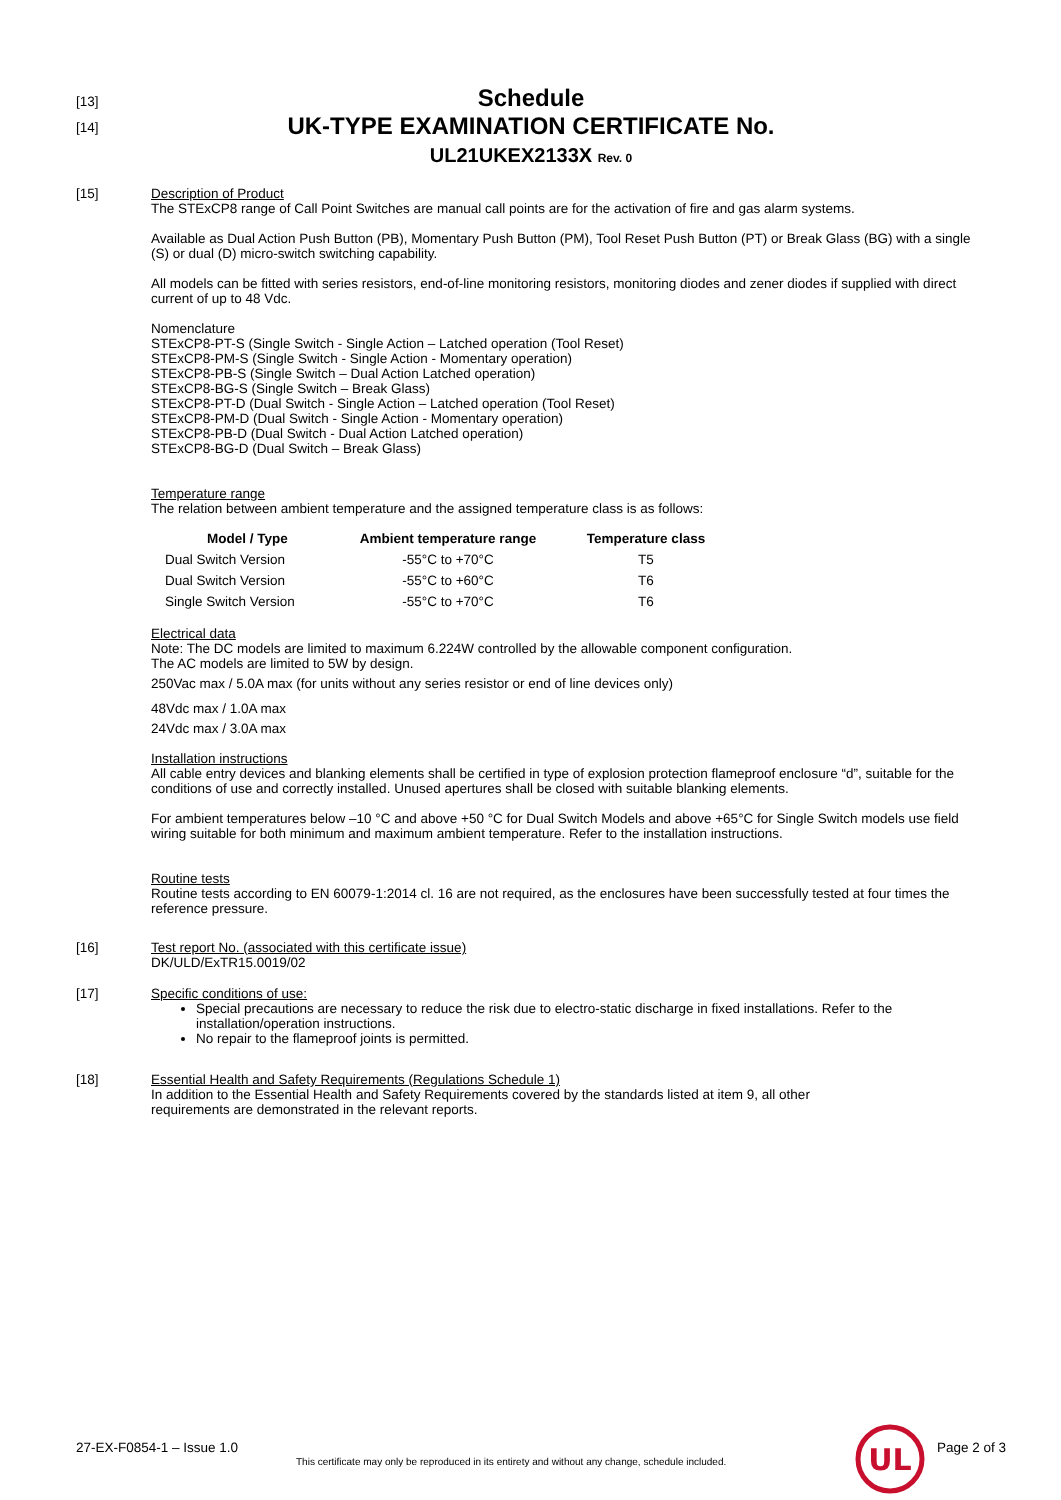[13]
Schedule
[14]
UK-TYPE EXAMINATION CERTIFICATE No.
UL21UKEX2133X Rev. 0
[15] Description of Product
The STExCP8 range of Call Point Switches are manual call points are for the activation of fire and gas alarm systems.
Available as Dual Action Push Button (PB), Momentary Push Button (PM), Tool Reset Push Button (PT) or Break Glass (BG) with a single (S) or dual (D) micro-switch switching capability.
All models can be fitted with series resistors, end-of-line monitoring resistors, monitoring diodes and zener diodes if supplied with direct current of up to 48 Vdc.
Nomenclature
STExCP8-PT-S (Single Switch - Single Action – Latched operation (Tool Reset)
STExCP8-PM-S (Single Switch - Single Action - Momentary operation)
STExCP8-PB-S (Single Switch – Dual Action Latched operation)
STExCP8-BG-S (Single Switch – Break Glass)
STExCP8-PT-D (Dual Switch - Single Action – Latched operation (Tool Reset)
STExCP8-PM-D (Dual Switch - Single Action - Momentary operation)
STExCP8-PB-D (Dual Switch - Dual Action Latched operation)
STExCP8-BG-D (Dual Switch – Break Glass)
Temperature range
The relation between ambient temperature and the assigned temperature class is as follows:
| Model / Type | Ambient temperature range | Temperature class |
| --- | --- | --- |
| Dual Switch Version | -55°C to +70°C | T5 |
| Dual Switch Version | -55°C to +60°C | T6 |
| Single Switch Version | -55°C to +70°C | T6 |
Electrical data
Note: The DC models are limited to maximum 6.224W controlled by the allowable component configuration.
The AC models are limited to 5W by design.
250Vac max / 5.0A max (for units without any series resistor or end of line devices only)
48Vdc max / 1.0A max
24Vdc max / 3.0A max
Installation instructions
All cable entry devices and blanking elements shall be certified in type of explosion protection flameproof enclosure “d”, suitable for the conditions of use and correctly installed. Unused apertures shall be closed with suitable blanking elements.
For ambient temperatures below –10 °C and above +50 °C for Dual Switch Models and above +65°C for Single Switch models use field wiring suitable for both minimum and maximum ambient temperature. Refer to the installation instructions.
Routine tests
Routine tests according to EN 60079-1:2014 cl. 16 are not required, as the enclosures have been successfully tested at four times the reference pressure.
[16] Test report No. (associated with this certificate issue)
DK/ULD/ExTR15.0019/02
[17] Specific conditions of use:
Special precautions are necessary to reduce the risk due to electro-static discharge in fixed installations. Refer to the installation/operation instructions.
No repair to the flameproof joints is permitted.
[18] Essential Health and Safety Requirements (Regulations Schedule 1)
In addition to the Essential Health and Safety Requirements covered by the standards listed at item 9, all other requirements are demonstrated in the relevant reports.
27-EX-F0854-1 – Issue 1.0
This certificate may only be reproduced in its entirety and without any change, schedule included.
UL
Page 2 of 3